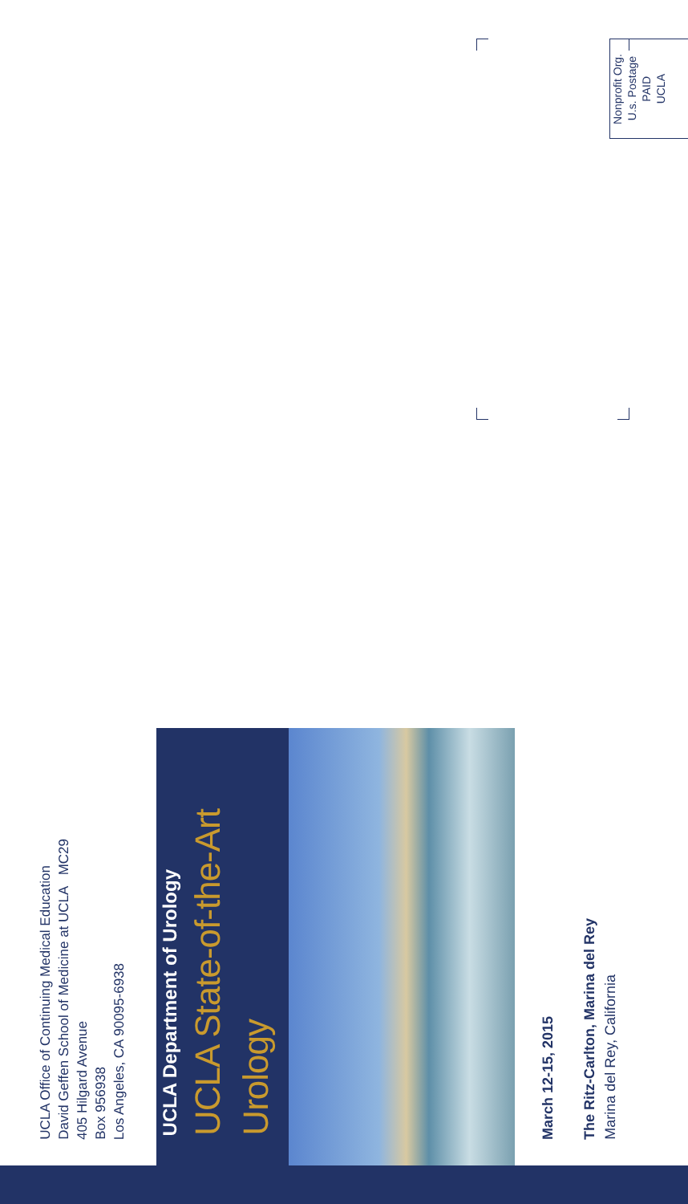UCLA Office of Continuing Medical Education
David Geffen School of Medicine at UCLA MC29
405 Hilgard Avenue
Box 956938
Los Angeles, CA 90095-6938
UCLA Department of Urology
UCLA State-of-the-Art Urology
March 12-15, 2015
The Ritz-Carlton, Marina del Rey
Marina del Rey, California
Nonprofit Org.
U.s. Postage
PAID
UCLA